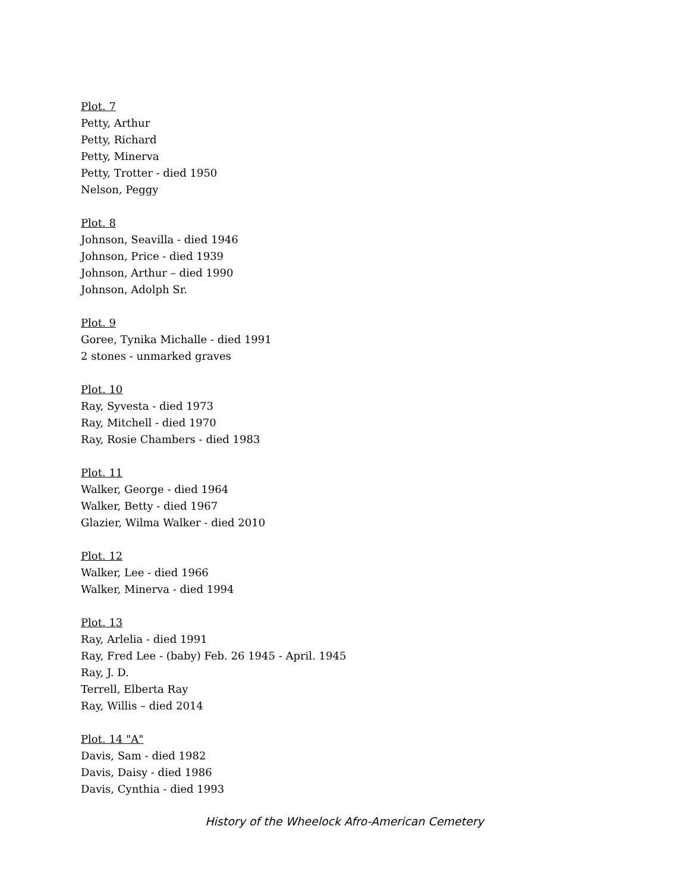Plot. 7
Petty, Arthur
Petty, Richard
Petty, Minerva
Petty, Trotter - died 1950
Nelson, Peggy
Plot. 8
Johnson, Seavilla - died 1946
Johnson, Price - died 1939
Johnson, Arthur – died 1990
Johnson, Adolph Sr.
Plot. 9
Goree, Tynika Michalle - died 1991
2 stones - unmarked graves
Plot. 10
Ray, Syvesta - died 1973
Ray, Mitchell - died 1970
Ray, Rosie Chambers - died 1983
Plot. 11
Walker, George - died 1964
Walker, Betty - died 1967
Glazier, Wilma Walker - died 2010
Plot. 12
Walker, Lee - died 1966
Walker, Minerva - died 1994
Plot. 13
Ray, Arlelia - died 1991
Ray, Fred Lee - (baby) Feb. 26 1945 - April. 1945
Ray, J. D.
Terrell, Elberta Ray
Ray, Willis – died 2014
Plot. 14 "A"
Davis, Sam - died 1982
Davis, Daisy - died 1986
Davis, Cynthia - died 1993
History of the Wheelock Afro-American Cemetery